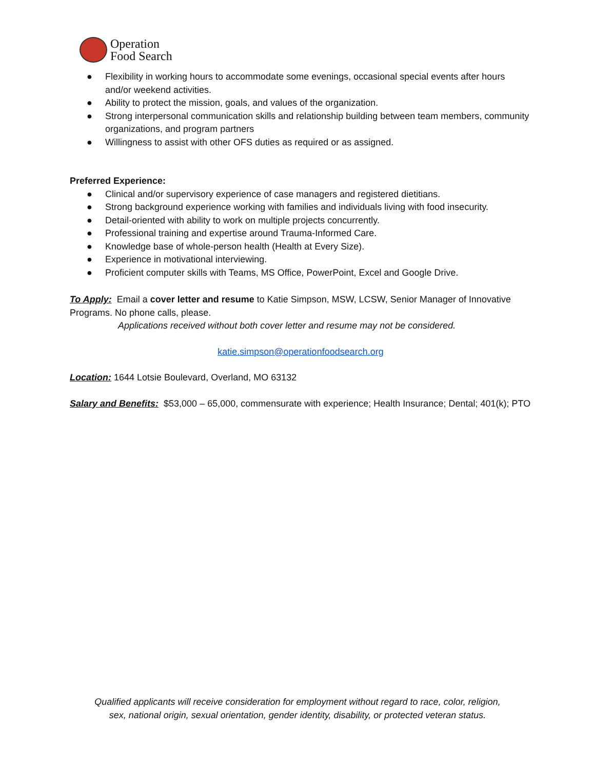Operation
Food Search
● Flexibility in working hours to accommodate some evenings, occasional special events after hours and/or weekend activities.
● Ability to protect the mission, goals, and values of the organization.
● Strong interpersonal communication skills and relationship building between team members, community organizations, and program partners
● Willingness to assist with other OFS duties as required or as assigned.
Preferred Experience:
● Clinical and/or supervisory experience of case managers and registered dietitians.
● Strong background experience working with families and individuals living with food insecurity.
● Detail-oriented with ability to work on multiple projects concurrently.
● Professional training and expertise around Trauma-Informed Care.
● Knowledge base of whole-person health (Health at Every Size).
● Experience in motivational interviewing.
● Proficient computer skills with Teams, MS Office, PowerPoint, Excel and Google Drive.
To Apply: Email a cover letter and resume to Katie Simpson, MSW, LCSW, Senior Manager of Innovative Programs. No phone calls, please.
Applications received without both cover letter and resume may not be considered.
katie.simpson@operationfoodsearch.org
Location: 1644 Lotsie Boulevard, Overland, MO 63132
Salary and Benefits: $53,000 – 65,000, commensurate with experience; Health Insurance; Dental; 401(k); PTO
Qualified applicants will receive consideration for employment without regard to race, color, religion,
sex, national origin, sexual orientation, gender identity, disability, or protected veteran status.